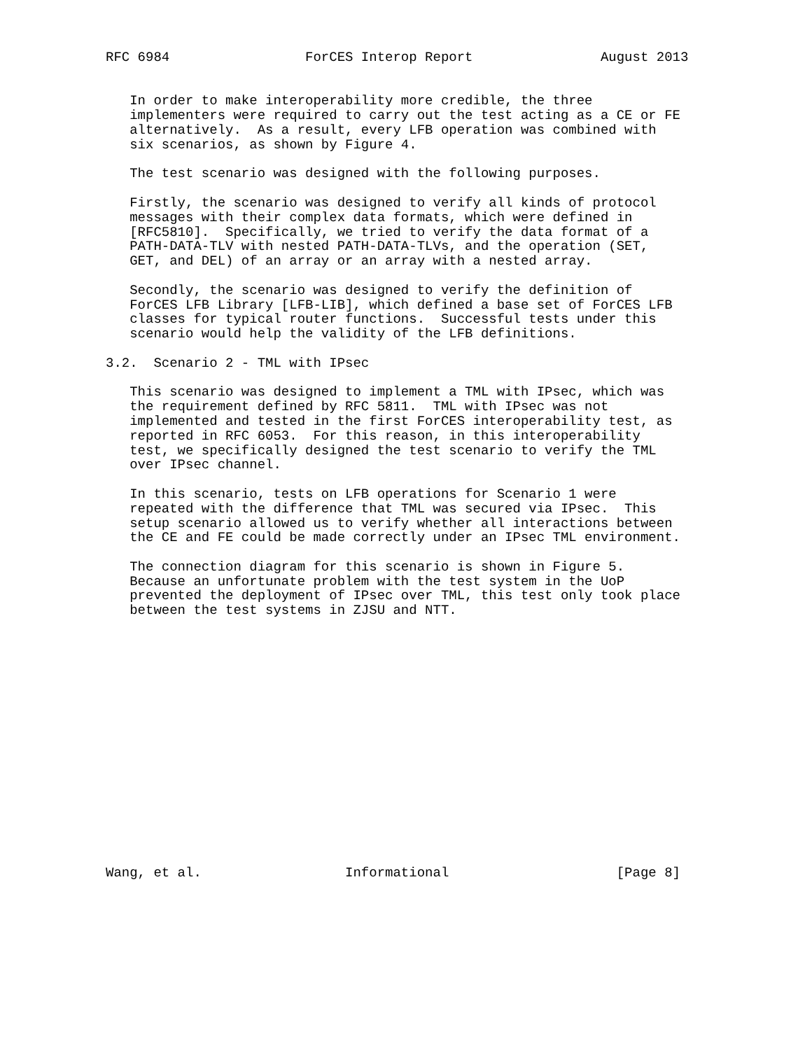RFC 6984                 ForCES Interop Report                August 2013


   In order to make interoperability more credible, the three
   implementers were required to carry out the test acting as a CE or FE
   alternatively.  As a result, every LFB operation was combined with
   six scenarios, as shown by Figure 4.

   The test scenario was designed with the following purposes.

   Firstly, the scenario was designed to verify all kinds of protocol
   messages with their complex data formats, which were defined in
   [RFC5810].  Specifically, we tried to verify the data format of a
   PATH-DATA-TLV with nested PATH-DATA-TLVs, and the operation (SET,
   GET, and DEL) of an array or an array with a nested array.

   Secondly, the scenario was designed to verify the definition of
   ForCES LFB Library [LFB-LIB], which defined a base set of ForCES LFB
   classes for typical router functions.  Successful tests under this
   scenario would help the validity of the LFB definitions.

3.2.  Scenario 2 - TML with IPsec

   This scenario was designed to implement a TML with IPsec, which was
   the requirement defined by RFC 5811.  TML with IPsec was not
   implemented and tested in the first ForCES interoperability test, as
   reported in RFC 6053.  For this reason, in this interoperability
   test, we specifically designed the test scenario to verify the TML
   over IPsec channel.

   In this scenario, tests on LFB operations for Scenario 1 were
   repeated with the difference that TML was secured via IPsec.  This
   setup scenario allowed us to verify whether all interactions between
   the CE and FE could be made correctly under an IPsec TML environment.

   The connection diagram for this scenario is shown in Figure 5.
   Because an unfortunate problem with the test system in the UoP
   prevented the deployment of IPsec over TML, this test only took place
   between the test systems in ZJSU and NTT.

















Wang, et al.                  Informational                     [Page 8]